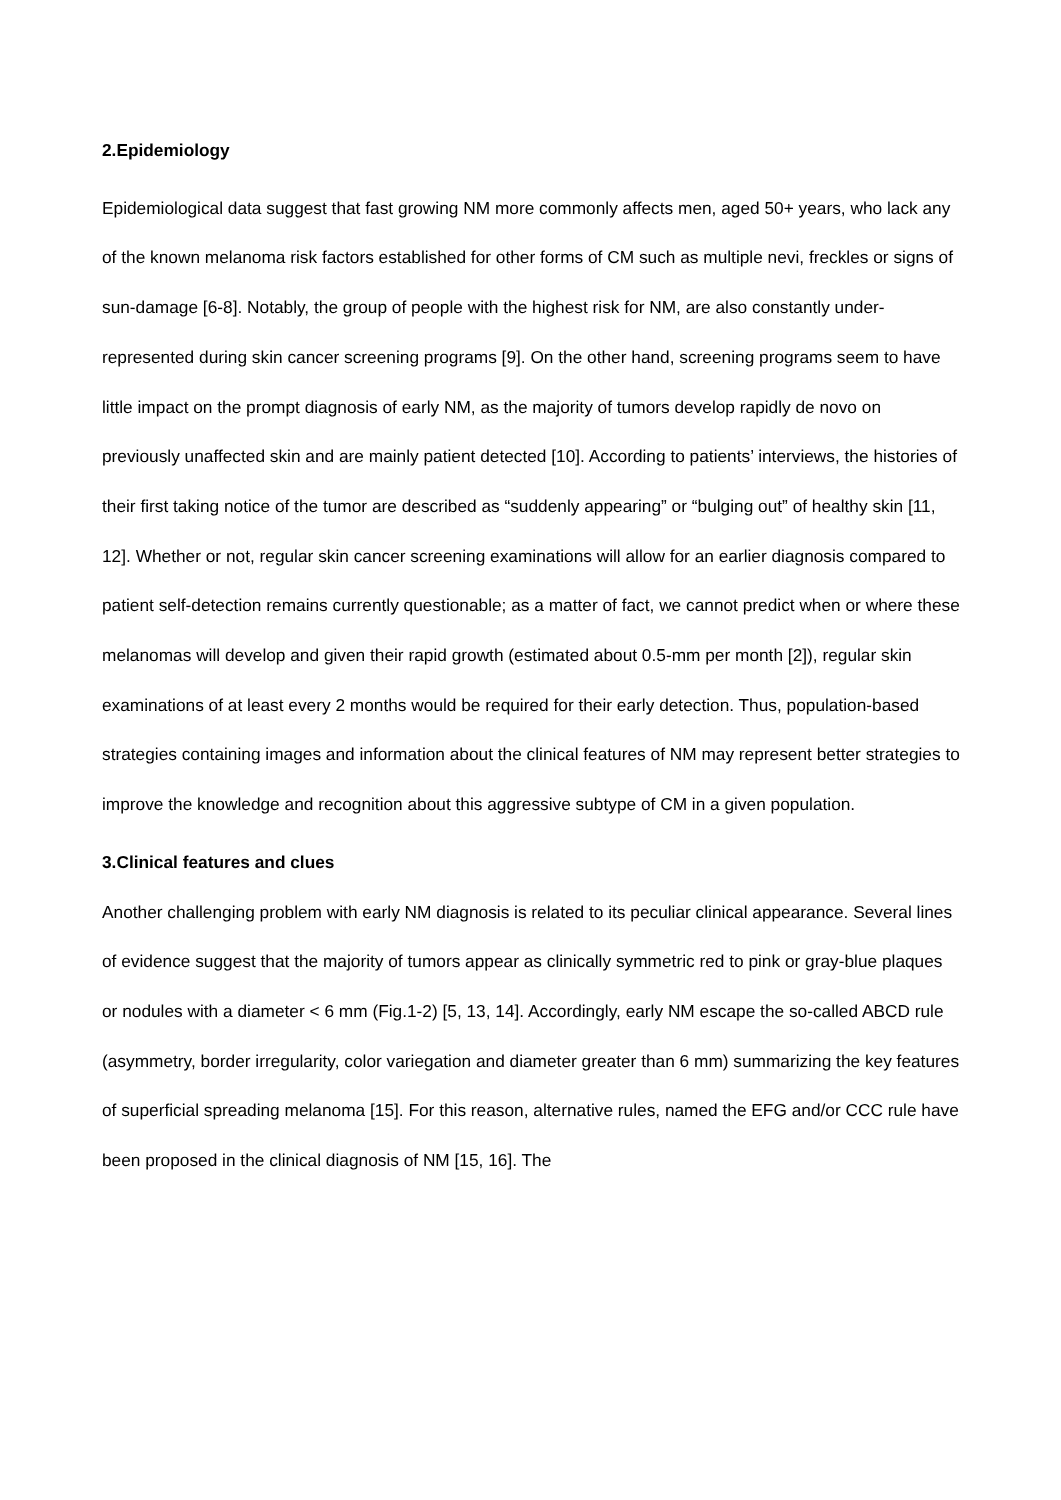2.Epidemiology
Epidemiological data suggest that fast growing NM more commonly affects men, aged 50+ years, who lack any of the known melanoma risk factors established for other forms of CM such as multiple nevi, freckles or signs of sun-damage [6-8]. Notably, the group of people with the highest risk for NM, are also constantly under-represented during skin cancer screening programs [9]. On the other hand, screening programs seem to have little impact on the prompt diagnosis of early NM, as the majority of tumors develop rapidly de novo on previously unaffected skin and are mainly patient detected [10]. According to patients’ interviews, the histories of their first taking notice of the tumor are described as “suddenly appearing” or “bulging out” of healthy skin [11, 12]. Whether or not, regular skin cancer screening examinations will allow for an earlier diagnosis compared to patient self-detection remains currently questionable; as a matter of fact, we cannot predict when or where these melanomas will develop and given their rapid growth (estimated about 0.5-mm per month [2]), regular skin examinations of at least every 2 months would be required for their early detection. Thus, population-based strategies containing images and information about the clinical features of NM may represent better strategies to improve the knowledge and recognition about this aggressive subtype of CM in a given population.
3.Clinical features and clues
Another challenging problem with early NM diagnosis is related to its peculiar clinical appearance. Several lines of evidence suggest that the majority of tumors appear as clinically symmetric red to pink or gray-blue plaques or nodules with a diameter < 6 mm (Fig.1-2) [5, 13, 14]. Accordingly, early NM escape the so-called ABCD rule (asymmetry, border irregularity, color variegation and diameter greater than 6 mm) summarizing the key features of superficial spreading melanoma [15]. For this reason, alternative rules, named the EFG and/or CCC rule have been proposed in the clinical diagnosis of NM [15, 16]. The